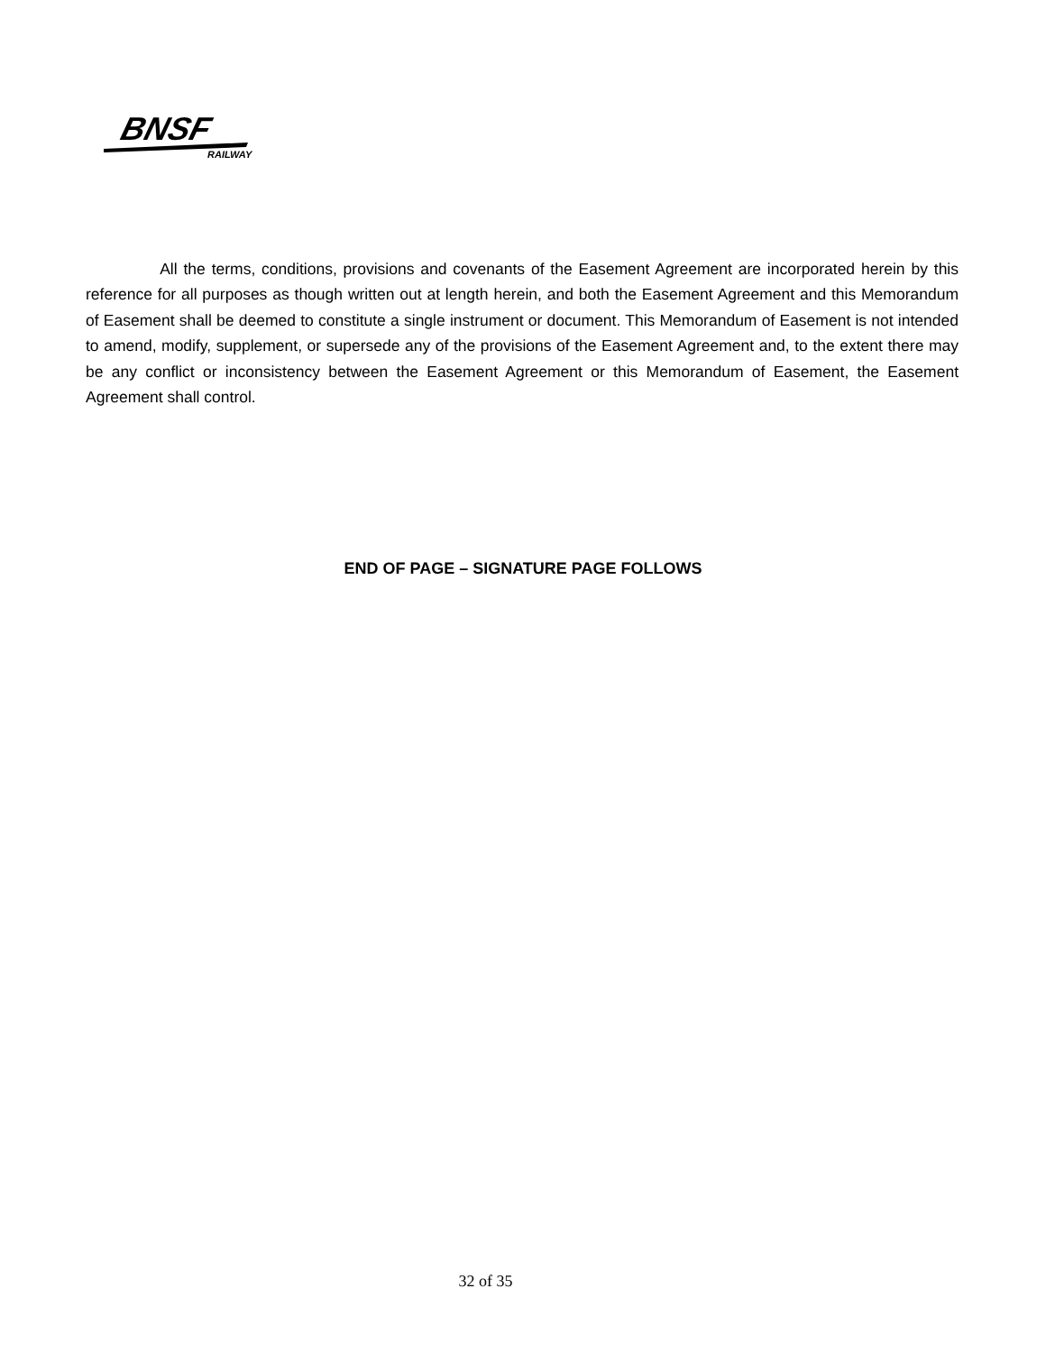BNSF
RAILWAY
All the terms, conditions, provisions and covenants of the Easement Agreement are incorporated herein by this reference for all purposes as though written out at length herein, and both the Easement Agreement and this Memorandum of Easement shall be deemed to constitute a single instrument or document. This Memorandum of Easement is not intended to amend, modify, supplement, or supersede any of the provisions of the Easement Agreement and, to the extent there may be any conflict or inconsistency between the Easement Agreement or this Memorandum of Easement, the Easement Agreement shall control.
END OF PAGE – SIGNATURE PAGE FOLLOWS
32 of 35